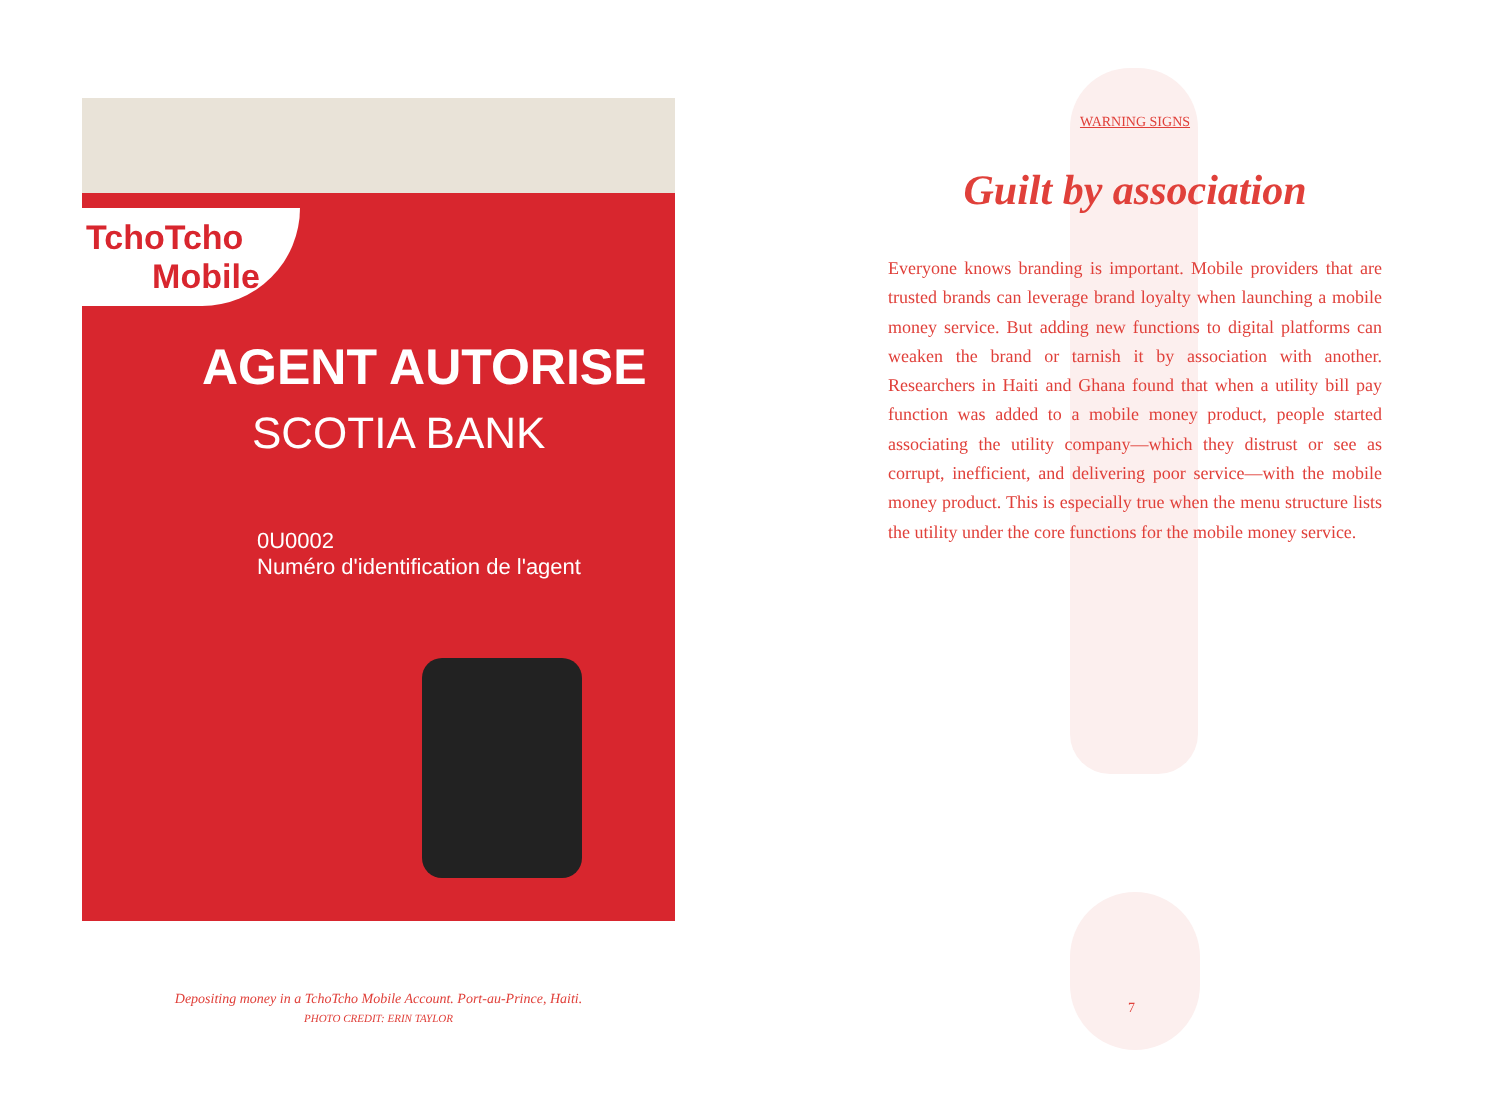TchoTcho
Mobile
AGENT AUTORISE
SCOTIA BANK
0U0002
Numéro d'identification de l'agent
Depositing money in a TchoTcho Mobile Account. Port-au-Prince, Haiti.
PHOTO CREDIT: ERIN TAYLOR
WARNING SIGNS
Guilt by association
Everyone knows branding is important. Mobile providers that are trusted brands can leverage brand loyalty when launching a mobile money service. But adding new functions to digital platforms can weaken the brand or tarnish it by association with another. Researchers in Haiti and Ghana found that when a utility bill pay function was added to a mobile money product, people started associating the utility company—which they distrust or see as corrupt, inefficient, and delivering poor service—with the mobile money product. This is especially true when the menu structure lists the utility under the core functions for the mobile money service.
7